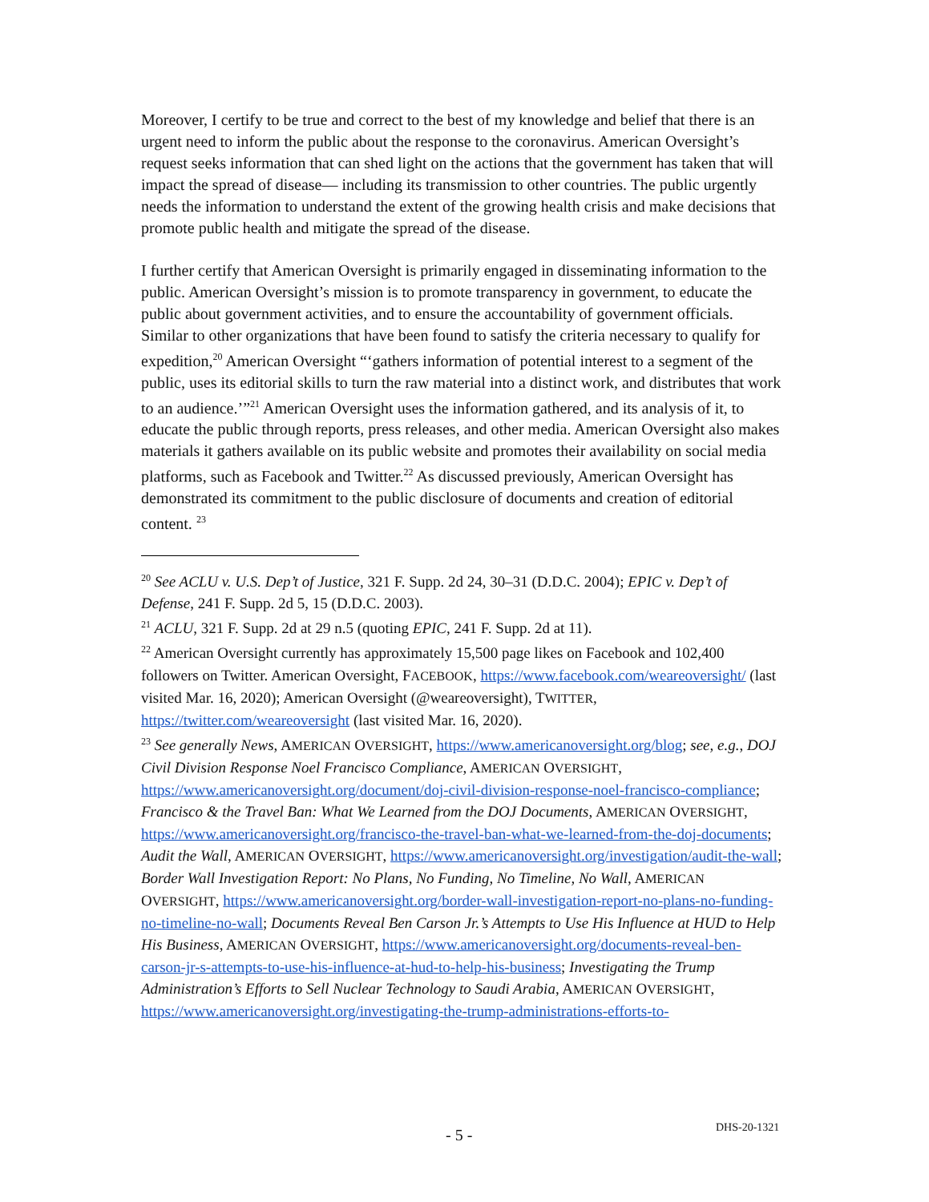Moreover, I certify to be true and correct to the best of my knowledge and belief that there is an urgent need to inform the public about the response to the coronavirus. American Oversight’s request seeks information that can shed light on the actions that the government has taken that will impact the spread of disease— including its transmission to other countries. The public urgently needs the information to understand the extent of the growing health crisis and make decisions that promote public health and mitigate the spread of the disease.
I further certify that American Oversight is primarily engaged in disseminating information to the public. American Oversight’s mission is to promote transparency in government, to educate the public about government activities, and to ensure the accountability of government officials. Similar to other organizations that have been found to satisfy the criteria necessary to qualify for expedition,<sup>20</sup> American Oversight “‘gathers information of potential interest to a segment of the public, uses its editorial skills to turn the raw material into a distinct work, and distributes that work to an audience.’”<sup>21</sup> American Oversight uses the information gathered, and its analysis of it, to educate the public through reports, press releases, and other media. American Oversight also makes materials it gathers available on its public website and promotes their availability on social media platforms, such as Facebook and Twitter.<sup>22</sup> As discussed previously, American Oversight has demonstrated its commitment to the public disclosure of documents and creation of editorial content. <sup>23</sup>
<sup>20</sup> See ACLU v. U.S. Dep’t of Justice, 321 F. Supp. 2d 24, 30–31 (D.D.C. 2004); EPIC v. Dep’t of Defense, 241 F. Supp. 2d 5, 15 (D.D.C. 2003).
<sup>21</sup> ACLU, 321 F. Supp. 2d at 29 n.5 (quoting EPIC, 241 F. Supp. 2d at 11).
<sup>22</sup> American Oversight currently has approximately 15,500 page likes on Facebook and 102,400 followers on Twitter. American Oversight, FACEBOOK, https://www.facebook.com/weareoversight/ (last visited Mar. 16, 2020); American Oversight (@weareoversight), TWITTER, https://twitter.com/weareoversight (last visited Mar. 16, 2020).
<sup>23</sup> See generally News, AMERICAN OVERSIGHT, https://www.americanoversight.org/blog; see, e.g., DOJ Civil Division Response Noel Francisco Compliance, AMERICAN OVERSIGHT, https://www.americanoversight.org/document/doj-civil-division-response-noel-francisco-compliance; Francisco & the Travel Ban: What We Learned from the DOJ Documents, AMERICAN OVERSIGHT, https://www.americanoversight.org/francisco-the-travel-ban-what-we-learned-from-the-doj-documents; Audit the Wall, AMERICAN OVERSIGHT, https://www.americanoversight.org/investigation/audit-the-wall; Border Wall Investigation Report: No Plans, No Funding, No Timeline, No Wall, AMERICAN OVERSIGHT, https://www.americanoversight.org/border-wall-investigation-report-no-plans-no-funding-no-timeline-no-wall; Documents Reveal Ben Carson Jr.’s Attempts to Use His Influence at HUD to Help His Business, AMERICAN OVERSIGHT, https://www.americanoversight.org/documents-reveal-ben-carson-jr-s-attempts-to-use-his-influence-at-hud-to-help-his-business; Investigating the Trump Administration’s Efforts to Sell Nuclear Technology to Saudi Arabia, AMERICAN OVERSIGHT, https://www.americanoversight.org/investigating-the-trump-administrations-efforts-to-
- 5 - DHS-20-1321